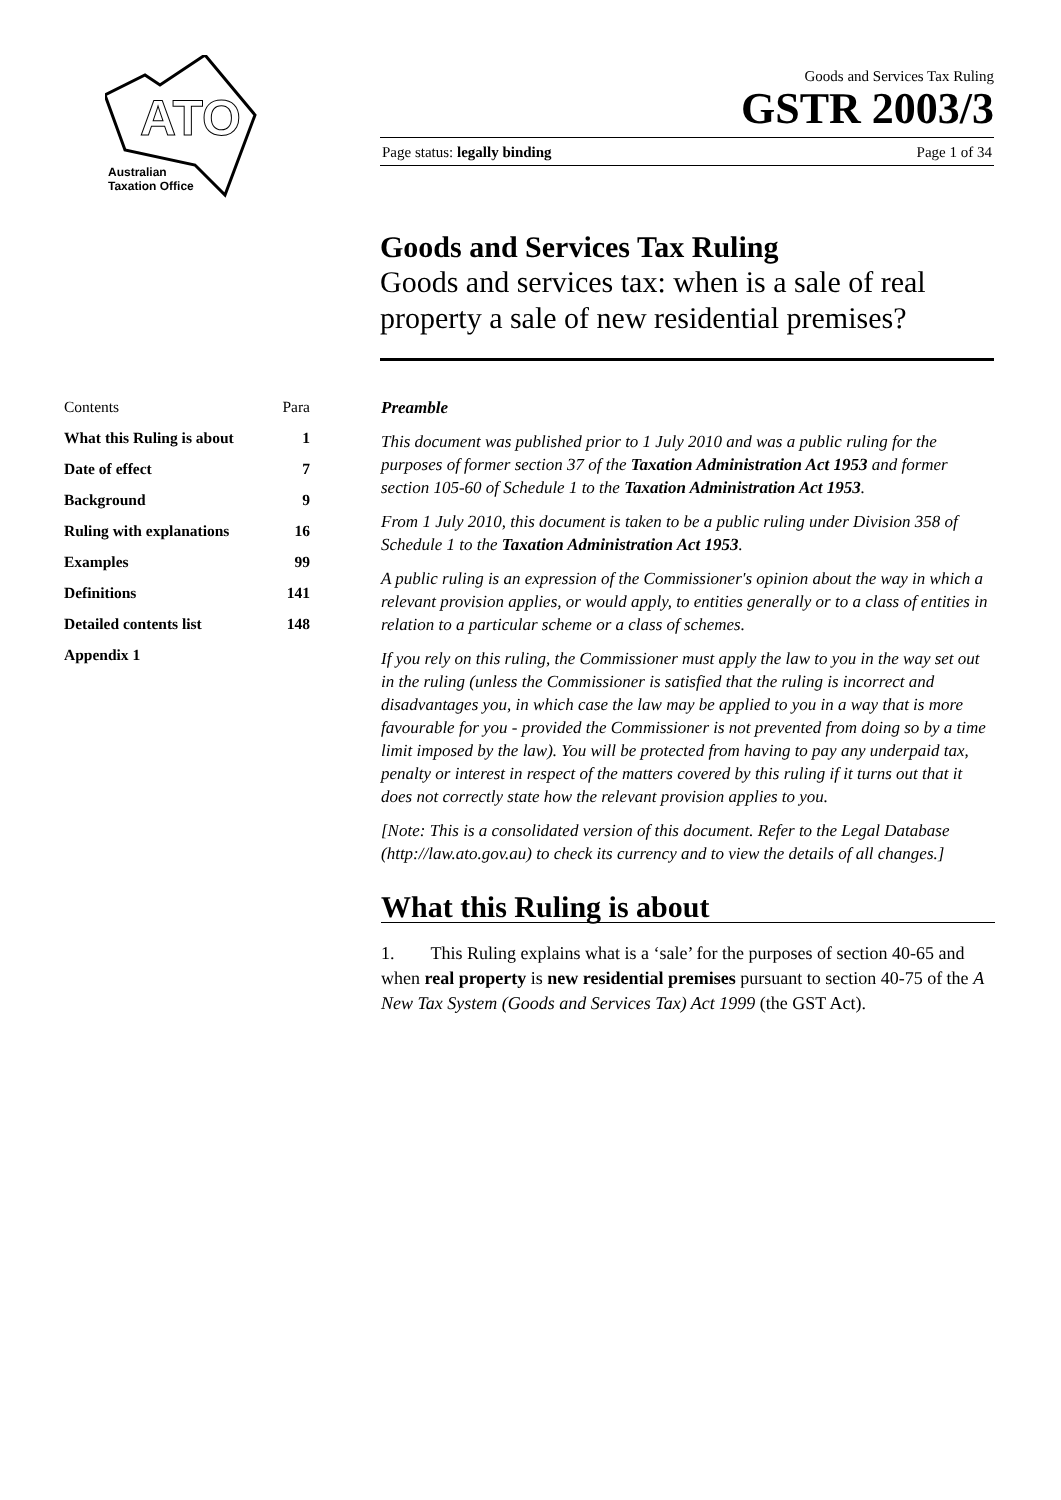ATO
Australian
Taxation Office
Goods and Services Tax Ruling
GSTR 2003/3
Page status: legally binding Page 1 of 34
Goods and Services Tax Ruling
Goods and services tax: when is a sale of real property a sale of new residential premises?
| Contents | Para |
| --- | --- |
| What this Ruling is about | 1 |
| Date of effect | 7 |
| Background | 9 |
| Ruling with explanations | 16 |
| Examples | 99 |
| Definitions | 141 |
| Detailed contents list | 148 |
| Appendix 1 | |
Preamble
This document was published prior to 1 July 2010 and was a public ruling for the purposes of former section 37 of the Taxation Administration Act 1953 and former section 105-60 of Schedule 1 to the Taxation Administration Act 1953.
From 1 July 2010, this document is taken to be a public ruling under Division 358 of Schedule 1 to the Taxation Administration Act 1953.
A public ruling is an expression of the Commissioner's opinion about the way in which a relevant provision applies, or would apply, to entities generally or to a class of entities in relation to a particular scheme or a class of schemes.
If you rely on this ruling, the Commissioner must apply the law to you in the way set out in the ruling (unless the Commissioner is satisfied that the ruling is incorrect and disadvantages you, in which case the law may be applied to you in a way that is more favourable for you - provided the Commissioner is not prevented from doing so by a time limit imposed by the law). You will be protected from having to pay any underpaid tax, penalty or interest in respect of the matters covered by this ruling if it turns out that it does not correctly state how the relevant provision applies to you.
[Note: This is a consolidated version of this document. Refer to the Legal Database (http://law.ato.gov.au) to check its currency and to view the details of all changes.]
What this Ruling is about
1. This Ruling explains what is a ‘sale’ for the purposes of section 40-65 and when real property is new residential premises pursuant to section 40-75 of the A New Tax System (Goods and Services Tax) Act 1999 (the GST Act).